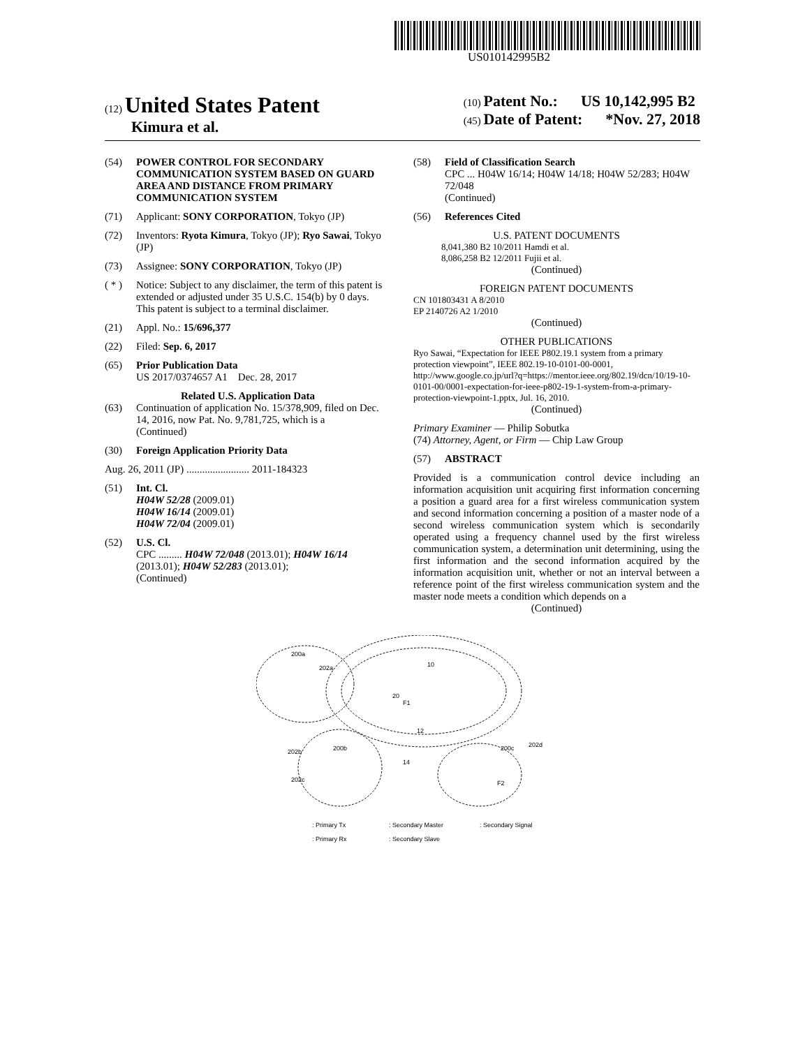US010142995B2
(12) United States Patent
Kimura et al.
(10) Patent No.: US 10,142,995 B2
(45) Date of Patent: *Nov. 27, 2018
(54) POWER CONTROL FOR SECONDARY COMMUNICATION SYSTEM BASED ON GUARD AREA AND DISTANCE FROM PRIMARY COMMUNICATION SYSTEM
(71) Applicant: SONY CORPORATION, Tokyo (JP)
(72) Inventors: Ryota Kimura, Tokyo (JP); Ryo Sawai, Tokyo (JP)
(73) Assignee: SONY CORPORATION, Tokyo (JP)
( * ) Notice: Subject to any disclaimer, the term of this patent is extended or adjusted under 35 U.S.C. 154(b) by 0 days.
This patent is subject to a terminal disclaimer.
(21) Appl. No.: 15/696,377
(22) Filed: Sep. 6, 2017
(65) Prior Publication Data
US 2017/0374657 A1 Dec. 28, 2017
Related U.S. Application Data
(63) Continuation of application No. 15/378,909, filed on Dec. 14, 2016, now Pat. No. 9,781,725, which is a
(Continued)
(30) Foreign Application Priority Data
Aug. 26, 2011 (JP) ........................ 2011-184323
(51) Int. Cl.
H04W 52/28 (2009.01)
H04W 16/14 (2009.01)
H04W 72/04 (2009.01)
(52) U.S. Cl.
CPC ......... H04W 72/048 (2013.01); H04W 16/14 (2013.01); H04W 52/283 (2013.01);
(Continued)
(58) Field of Classification Search
CPC ... H04W 16/14; H04W 14/18; H04W 52/283; H04W 72/048
(Continued)
(56) References Cited
U.S. PATENT DOCUMENTS
8,041,380 B2 10/2011 Hamdi et al.
8,086,258 B2 12/2011 Fujii et al.
(Continued)
FOREIGN PATENT DOCUMENTS
CN 101803431 A 8/2010
EP 2140726 A2 1/2010
(Continued)
OTHER PUBLICATIONS
Ryo Sawai, “Expectation for IEEE P802.19.1 system from a primary protection viewpoint”, IEEE 802.19-10-0101-00-0001, http://www.google.co.jp/url?q=https://mentor.ieee.org/802.19/dcn/10/19-10-0101-00/0001-expectation-for-ieee-p802-19-1-system-from-a-primary-protection-viewpoint-1.pptx, Jul. 16, 2010.
(Continued)
Primary Examiner — Philip Sobutka
(74) Attorney, Agent, or Firm — Chip Law Group
(57) ABSTRACT
Provided is a communication control device including an information acquisition unit acquiring first information concerning a position a guard area for a first wireless communication system and second information concerning a position of a master node of a second wireless communication system which is secondarily operated using a frequency channel used by the first wireless communication system, a determination unit determining, using the first information and the second information acquired by the information acquisition unit, whether or not an interval between a reference point of the first wireless communication system and the master node meets a condition which depends on a
(Continued)
200a
202a
10
20
F1
12
202b
200b
202c
14
200c
202d
F2
: Primary Tx
: Secondary Master
: Secondary Signal
: Primary Rx
: Secondary Slave